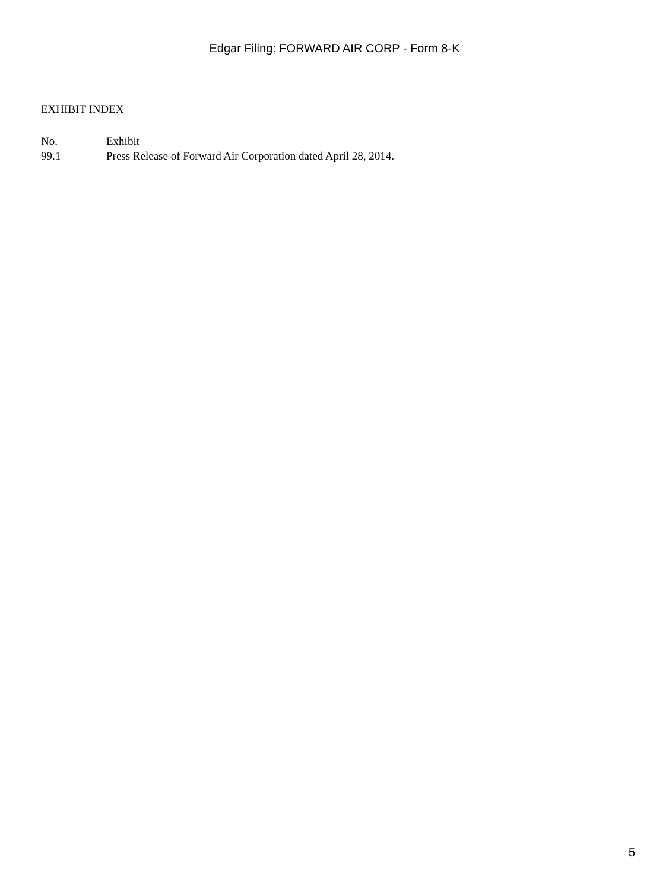Edgar Filing: FORWARD AIR CORP - Form 8-K
EXHIBIT INDEX
| No. | Exhibit |
| --- | --- |
| 99.1 | Press Release of Forward Air Corporation dated April 28, 2014. |
5